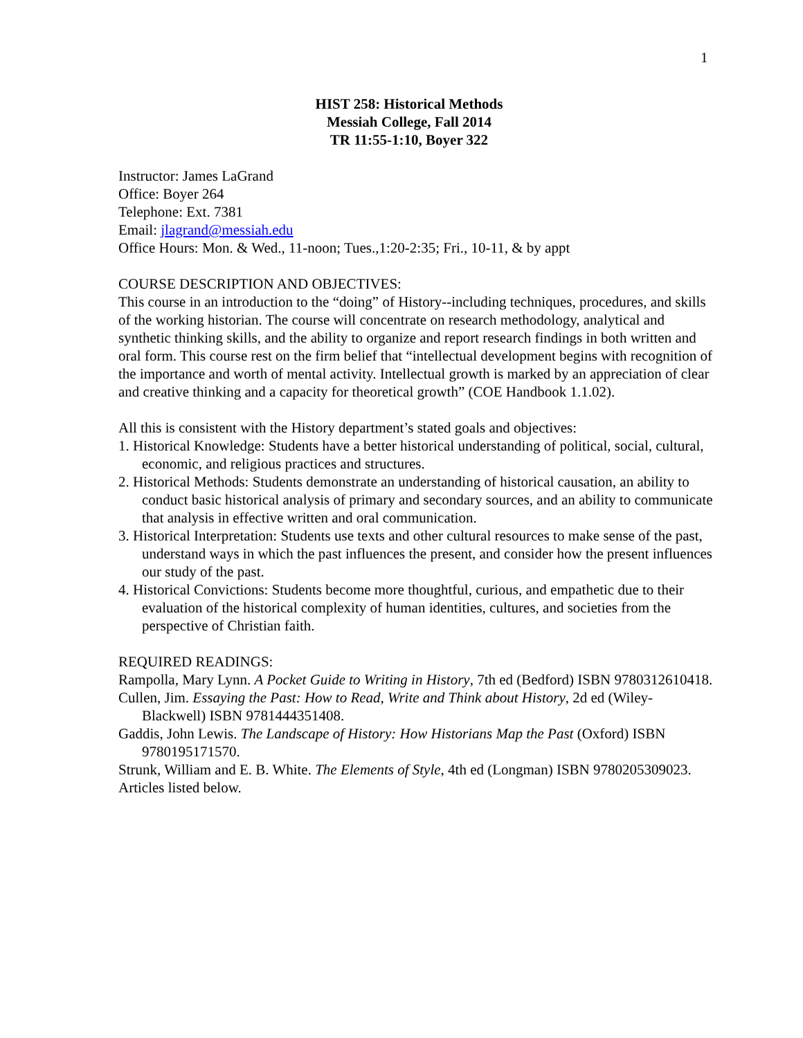1
HIST 258: Historical Methods
Messiah College, Fall 2014
TR 11:55-1:10, Boyer 322
Instructor: James LaGrand
Office: Boyer 264
Telephone: Ext. 7381
Email: jlagrand@messiah.edu
Office Hours: Mon. & Wed., 11-noon; Tues.,1:20-2:35; Fri., 10-11, & by appt
COURSE DESCRIPTION AND OBJECTIVES:
This course in an introduction to the “doing” of History--including techniques, procedures, and skills of the working historian. The course will concentrate on research methodology, analytical and synthetic thinking skills, and the ability to organize and report research findings in both written and oral form. This course rest on the firm belief that “intellectual development begins with recognition of the importance and worth of mental activity. Intellectual growth is marked by an appreciation of clear and creative thinking and a capacity for theoretical growth” (COE Handbook 1.1.02).
All this is consistent with the History department’s stated goals and objectives:
1. Historical Knowledge: Students have a better historical understanding of political, social, cultural, economic, and religious practices and structures.
2. Historical Methods: Students demonstrate an understanding of historical causation, an ability to conduct basic historical analysis of primary and secondary sources, and an ability to communicate that analysis in effective written and oral communication.
3. Historical Interpretation: Students use texts and other cultural resources to make sense of the past, understand ways in which the past influences the present, and consider how the present influences our study of the past.
4. Historical Convictions: Students become more thoughtful, curious, and empathetic due to their evaluation of the historical complexity of human identities, cultures, and societies from the perspective of Christian faith.
REQUIRED READINGS:
Rampolla, Mary Lynn. A Pocket Guide to Writing in History, 7th ed (Bedford) ISBN 9780312610418.
Cullen, Jim. Essaying the Past: How to Read, Write and Think about History, 2d ed (Wiley-Blackwell) ISBN 9781444351408.
Gaddis, John Lewis. The Landscape of History: How Historians Map the Past (Oxford) ISBN 9780195171570.
Strunk, William and E. B. White. The Elements of Style, 4th ed (Longman) ISBN 9780205309023.
Articles listed below.